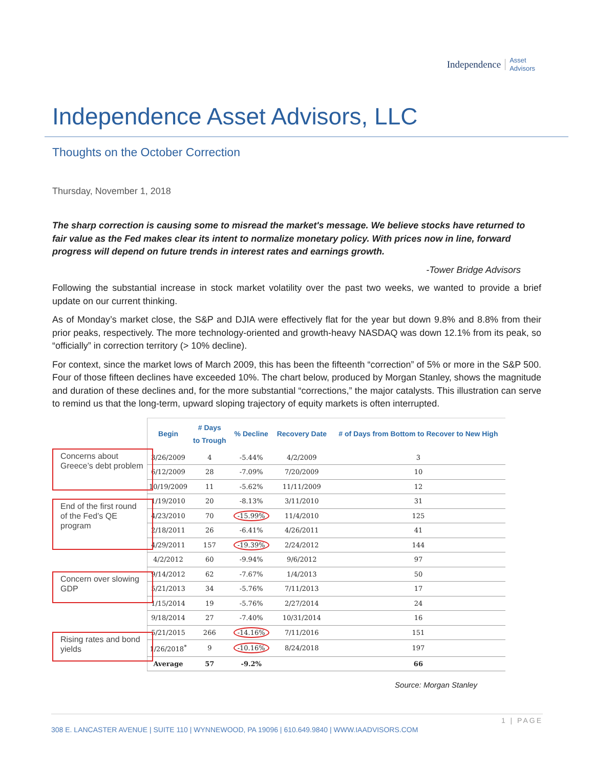Independence Asset
Advisors
Independence Asset Advisors, LLC
Thoughts on the October Correction
Thursday, November 1, 2018
The sharp correction is causing some to misread the market's message. We believe stocks have returned to fair value as the Fed makes clear its intent to normalize monetary policy. With prices now in line, forward progress will depend on future trends in interest rates and earnings growth.
-Tower Bridge Advisors
Following the substantial increase in stock market volatility over the past two weeks, we wanted to provide a brief update on our current thinking.
As of Monday’s market close, the S&P and DJIA were effectively flat for the year but down 9.8% and 8.8% from their prior peaks, respectively. The more technology-oriented and growth-heavy NASDAQ was down 12.1% from its peak, so “officially” in correction territory (> 10% decline).
For context, since the market lows of March 2009, this has been the fifteenth “correction” of 5% or more in the S&P 500. Four of those fifteen declines have exceeded 10%. The chart below, produced by Morgan Stanley, shows the magnitude and duration of these declines and, for the more substantial “corrections,” the major catalysts. This illustration can serve to remind us that the long-term, upward sloping trajectory of equity markets is often interrupted.
Concerns about Greece’s debt problem
End of the first round of the Fed’s QE program
Concern over slowing GDP
Rising rates and bond yields
| Begin | # Days to Trough | % Decline | Recovery Date | # of Days from Bottom to Recover to New High |
| --- | --- | --- | --- | --- |
| 3/26/2009 | 4 | -5.44% | 4/2/2009 | 3 |
| 6/12/2009 | 28 | -7.09% | 7/20/2009 | 10 |
| 10/19/2009 | 11 | -5.62% | 11/11/2009 | 12 |
| 1/19/2010 | 20 | -8.13% | 3/11/2010 | 31 |
| 4/23/2010 | 70 | -15.99% | 11/4/2010 | 125 |
| 2/18/2011 | 26 | -6.41% | 4/26/2011 | 41 |
| 4/29/2011 | 157 | -19.39% | 2/24/2012 | 144 |
| 4/2/2012 | 60 | -9.94% | 9/6/2012 | 97 |
| 9/14/2012 | 62 | -7.67% | 1/4/2013 | 50 |
| 5/21/2013 | 34 | -5.76% | 7/11/2013 | 17 |
| 1/15/2014 | 19 | -5.76% | 2/27/2014 | 24 |
| 9/18/2014 | 27 | -7.40% | 10/31/2014 | 16 |
| 5/21/2015 | 266 | -14.16% | 7/11/2016 | 151 |
| 1/26/2018<sup>*</sup> | 9 | -10.16% | 8/24/2018 | 197 |
| Average | 57 | -9.2% | | 66 |
Source: Morgan Stanley
1 | PAGE
308 E. LANCASTER AVENUE | SUITE 110 | WYNNEWOOD, PA 19096 | 610.649.9840 | WWW.IAADVISORS.COM